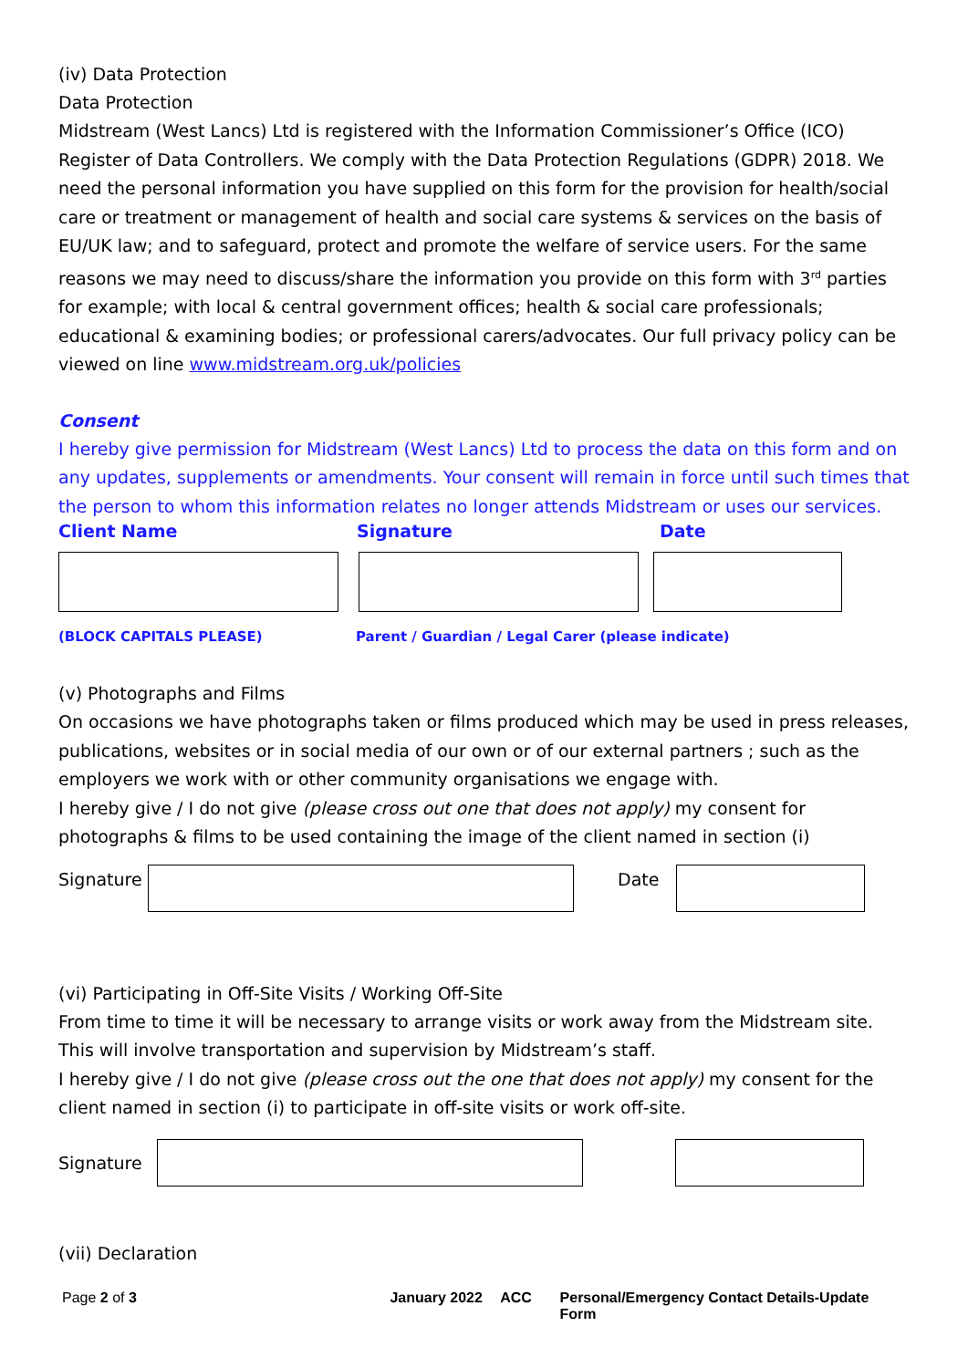(iv) Data Protection
Data Protection
Midstream (West Lancs) Ltd is registered with the Information Commissioner’s Office (ICO) Register of Data Controllers. We comply with the Data Protection Regulations (GDPR) 2018. We need the personal information you have supplied on this form for the provision for health/social care or treatment or management of health and social care systems & services on the basis of EU/UK law; and to safeguard, protect and promote the welfare of service users. For the same reasons we may need to discuss/share the information you provide on this form with 3<sup>rd</sup> parties for example; with local & central government offices; health & social care professionals; educational & examining bodies; or professional carers/advocates. Our full privacy policy can be viewed on line www.midstream.org.uk/policies
Consent
I hereby give permission for Midstream (West Lancs) Ltd to process the data on this form and on any updates, supplements or amendments. Your consent will remain in force until such times that the person to whom this information relates no longer attends Midstream or uses our services.
Client Name Signature Date
(BLOCK CAPITALS PLEASE) Parent / Guardian / Legal Carer (please indicate)
(v) Photographs and Films
On occasions we have photographs taken or films produced which may be used in press releases, publications, websites or in social media of our own or of our external partners ; such as the employers we work with or other community organisations we engage with.
I hereby give / I do not give (please cross out one that does not apply) my consent for photographs & films to be used containing the image of the client named in section (i)
Signature
Date
(vi) Participating in Off-Site Visits / Working Off-Site
From time to time it will be necessary to arrange visits or work away from the Midstream site. This will involve transportation and supervision by Midstream’s staff.
I hereby give / I do not give (please cross out the one that does not apply) my consent for the client named in section (i) to participate in off-site visits or work off-site.
Signature
(vii) Declaration
Page 2 of 3 January 2022 ACC Personal/Emergency Contact Details-Update Form